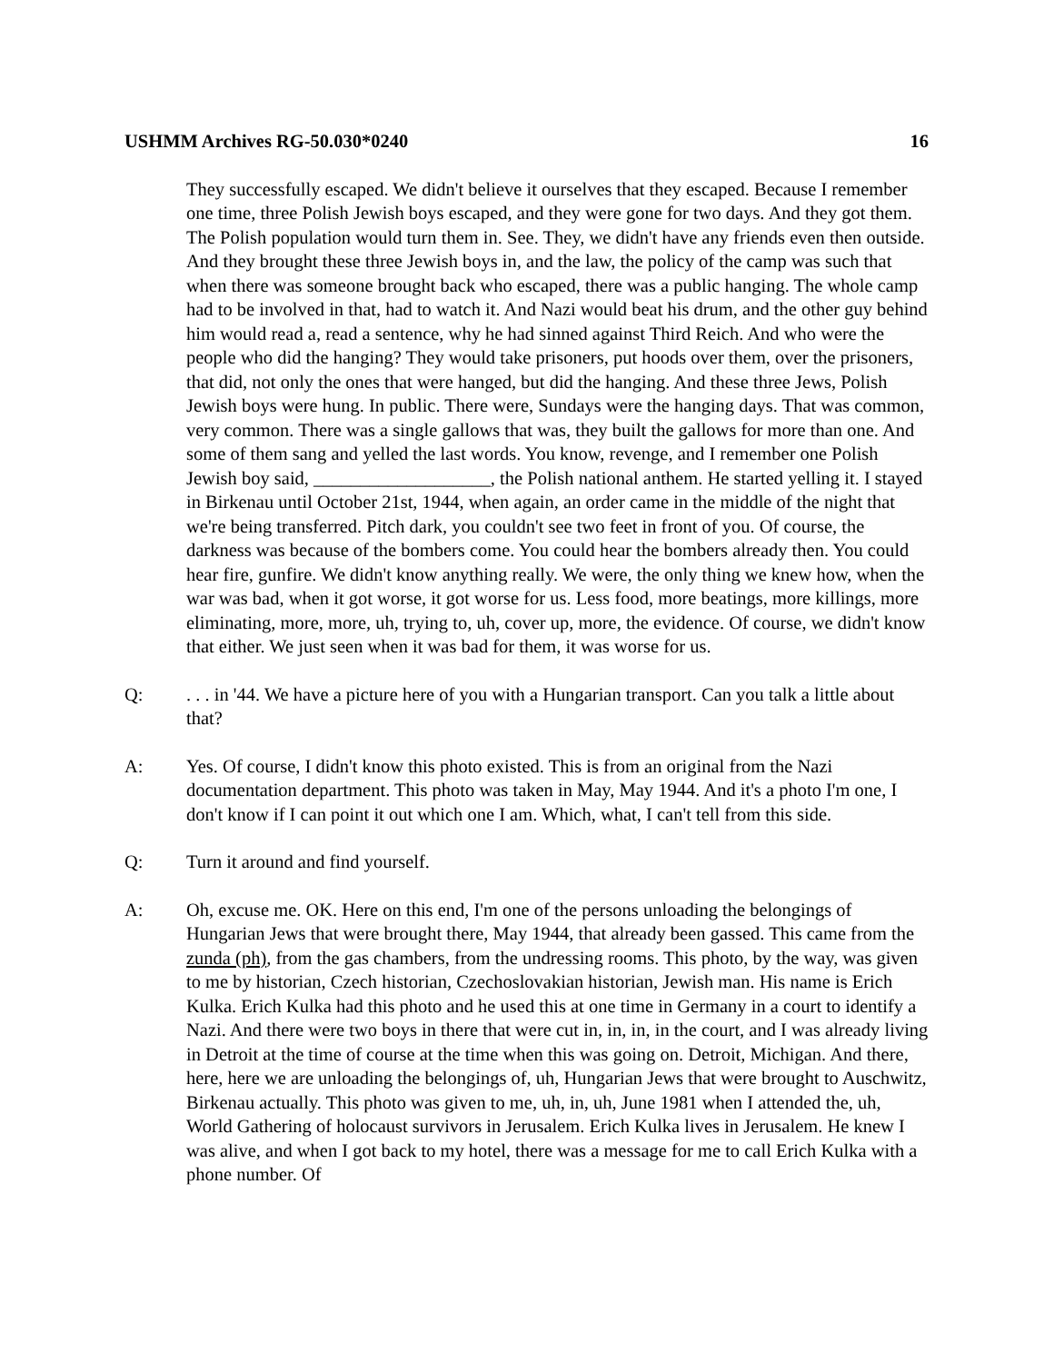USHMM Archives RG-50.030*0240 16
They successfully escaped. We didn't believe it ourselves that they escaped. Because I remember one time, three Polish Jewish boys escaped, and they were gone for two days. And they got them. The Polish population would turn them in. See. They, we didn't have any friends even then outside. And they brought these three Jewish boys in, and the law, the policy of the camp was such that when there was someone brought back who escaped, there was a public hanging. The whole camp had to be involved in that, had to watch it. And Nazi would beat his drum, and the other guy behind him would read a, read a sentence, why he had sinned against Third Reich. And who were the people who did the hanging? They would take prisoners, put hoods over them, over the prisoners, that did, not only the ones that were hanged, but did the hanging. And these three Jews, Polish Jewish boys were hung. In public. There were, Sundays were the hanging days. That was common, very common. There was a single gallows that was, they built the gallows for more than one. And some of them sang and yelled the last words. You know, revenge, and I remember one Polish Jewish boy said, ___________________, the Polish national anthem. He started yelling it. I stayed in Birkenau until October 21st, 1944, when again, an order came in the middle of the night that we're being transferred. Pitch dark, you couldn't see two feet in front of you. Of course, the darkness was because of the bombers come. You could hear the bombers already then. You could hear fire, gunfire. We didn't know anything really. We were, the only thing we knew how, when the war was bad, when it got worse, it got worse for us. Less food, more beatings, more killings, more eliminating, more, more, uh, trying to, uh, cover up, more, the evidence. Of course, we didn't know that either. We just seen when it was bad for them, it was worse for us.
Q: . . . in '44. We have a picture here of you with a Hungarian transport. Can you talk a little about that?
A: Yes. Of course, I didn't know this photo existed. This is from an original from the Nazi documentation department. This photo was taken in May, May 1944. And it's a photo I'm one, I don't know if I can point it out which one I am. Which, what, I can't tell from this side.
Q: Turn it around and find yourself.
A: Oh, excuse me. OK. Here on this end, I'm one of the persons unloading the belongings of Hungarian Jews that were brought there, May 1944, that already been gassed. This came from the zunda (ph), from the gas chambers, from the undressing rooms. This photo, by the way, was given to me by historian, Czech historian, Czechoslovakian historian, Jewish man. His name is Erich Kulka. Erich Kulka had this photo and he used this at one time in Germany in a court to identify a Nazi. And there were two boys in there that were cut in, in, in, in the court, and I was already living in Detroit at the time of course at the time when this was going on. Detroit, Michigan. And there, here, here we are unloading the belongings of, uh, Hungarian Jews that were brought to Auschwitz, Birkenau actually. This photo was given to me, uh, in, uh, June 1981 when I attended the, uh, World Gathering of holocaust survivors in Jerusalem. Erich Kulka lives in Jerusalem. He knew I was alive, and when I got back to my hotel, there was a message for me to call Erich Kulka with a phone number. Of